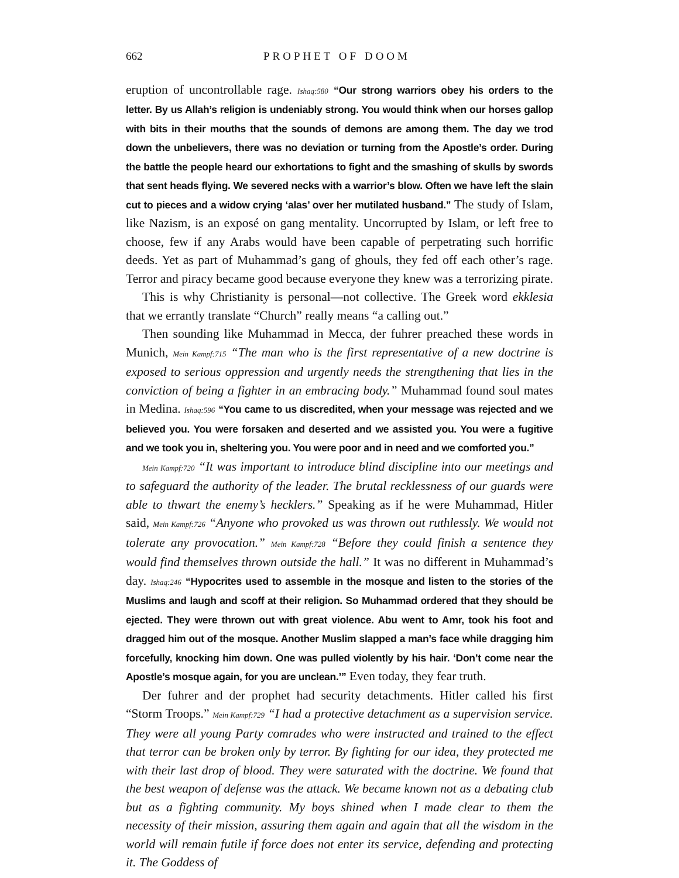662 PROPHET OF DOOM
eruption of uncontrollable rage. Ishaq:580 “Our strong warriors obey his orders to the letter. By us Allah’s religion is undeniably strong. You would think when our horses gallop with bits in their mouths that the sounds of demons are among them. The day we trod down the unbelievers, there was no deviation or turning from the Apostle’s order. During the battle the people heard our exhortations to fight and the smashing of skulls by swords that sent heads flying. We severed necks with a warrior’s blow. Often we have left the slain cut to pieces and a widow crying ‘alas’ over her mutilated husband.” The study of Islam, like Nazism, is an exposé on gang mentality. Uncorrupted by Islam, or left free to choose, few if any Arabs would have been capable of perpetrating such horrific deeds. Yet as part of Muhammad’s gang of ghouls, they fed off each other’s rage. Terror and piracy became good because everyone they knew was a terrorizing pirate.
This is why Christianity is personal—not collective. The Greek word ekklesia that we errantly translate “Church” really means “a calling out.”
Then sounding like Muhammad in Mecca, der fuhrer preached these words in Munich, Mein Kampf:715 “The man who is the first representative of a new doctrine is exposed to serious oppression and urgently needs the strengthening that lies in the conviction of being a fighter in an embracing body.” Muhammad found soul mates in Medina. Ishaq:596 “You came to us discredited, when your message was rejected and we believed you. You were forsaken and deserted and we assisted you. You were a fugitive and we took you in, sheltering you. You were poor and in need and we comforted you.”
Mein Kampf:720 “It was important to introduce blind discipline into our meetings and to safeguard the authority of the leader. The brutal recklessness of our guards were able to thwart the enemy’s hecklers.” Speaking as if he were Muhammad, Hitler said, Mein Kampf:726 “Anyone who provoked us was thrown out ruthlessly. We would not tolerate any provocation.” Mein Kampf:728 “Before they could finish a sentence they would find themselves thrown outside the hall.” It was no different in Muhammad’s day. Ishaq:246 “Hypocrites used to assemble in the mosque and listen to the stories of the Muslims and laugh and scoff at their religion. So Muhammad ordered that they should be ejected. They were thrown out with great violence. Abu went to Amr, took his foot and dragged him out of the mosque. Another Muslim slapped a man’s face while dragging him forcefully, knocking him down. One was pulled violently by his hair. ‘Don’t come near the Apostle’s mosque again, for you are unclean.’” Even today, they fear truth.
Der fuhrer and der prophet had security detachments. Hitler called his first “Storm Troops.” Mein Kampf:729 “I had a protective detachment as a supervision service. They were all young Party comrades who were instructed and trained to the effect that terror can be broken only by terror. By fighting for our idea, they protected me with their last drop of blood. They were saturated with the doctrine. We found that the best weapon of defense was the attack. We became known not as a debating club but as a fighting community. My boys shined when I made clear to them the necessity of their mission, assuring them again and again that all the wisdom in the world will remain futile if force does not enter its service, defending and protecting it. The Goddess of